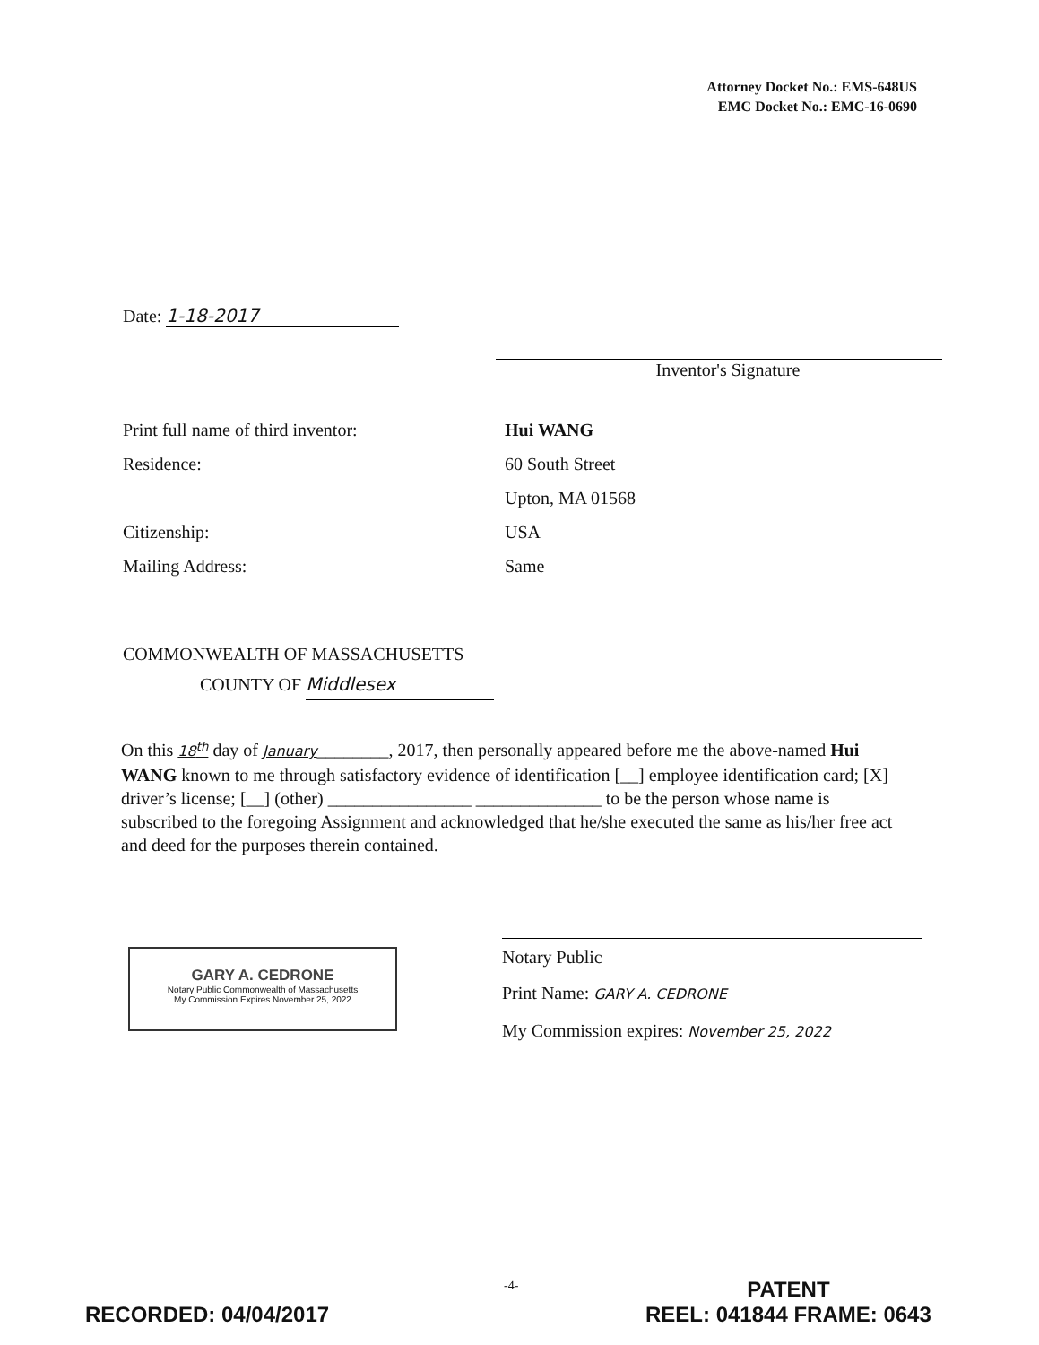Attorney Docket No.: EMS-648US
EMC Docket No.: EMC-16-0690
Date: 1-18-2017
Inventor's Signature
Print full name of third inventor: Hui WANG
Residence: 60 South Street
Upton, MA 01568
Citizenship: USA
Mailing Address: Same
COMMONWEALTH OF MASSACHUSETTS
COUNTY OF Middlesex
On this 18<sup>th</sup> day of January________, 2017, then personally appeared before me the above-named Hui WANG known to me through satisfactory evidence of identification [__] employee identification card; [X] driver’s license; [__] (other) ________________ ______________ to be the person whose name is subscribed to the foregoing Assignment and acknowledged that he/she executed the same as his/her free act and deed for the purposes therein contained.
GARY A. CEDRONE
Notary Public Commonwealth of Massachusetts
My Commission Expires November 25, 2022
Notary Public
Print Name: GARY A. CEDRONE
My Commission expires: November 25, 2022
-4-
RECORDED: 04/04/2017
PATENT
REEL: 041844 FRAME: 0643